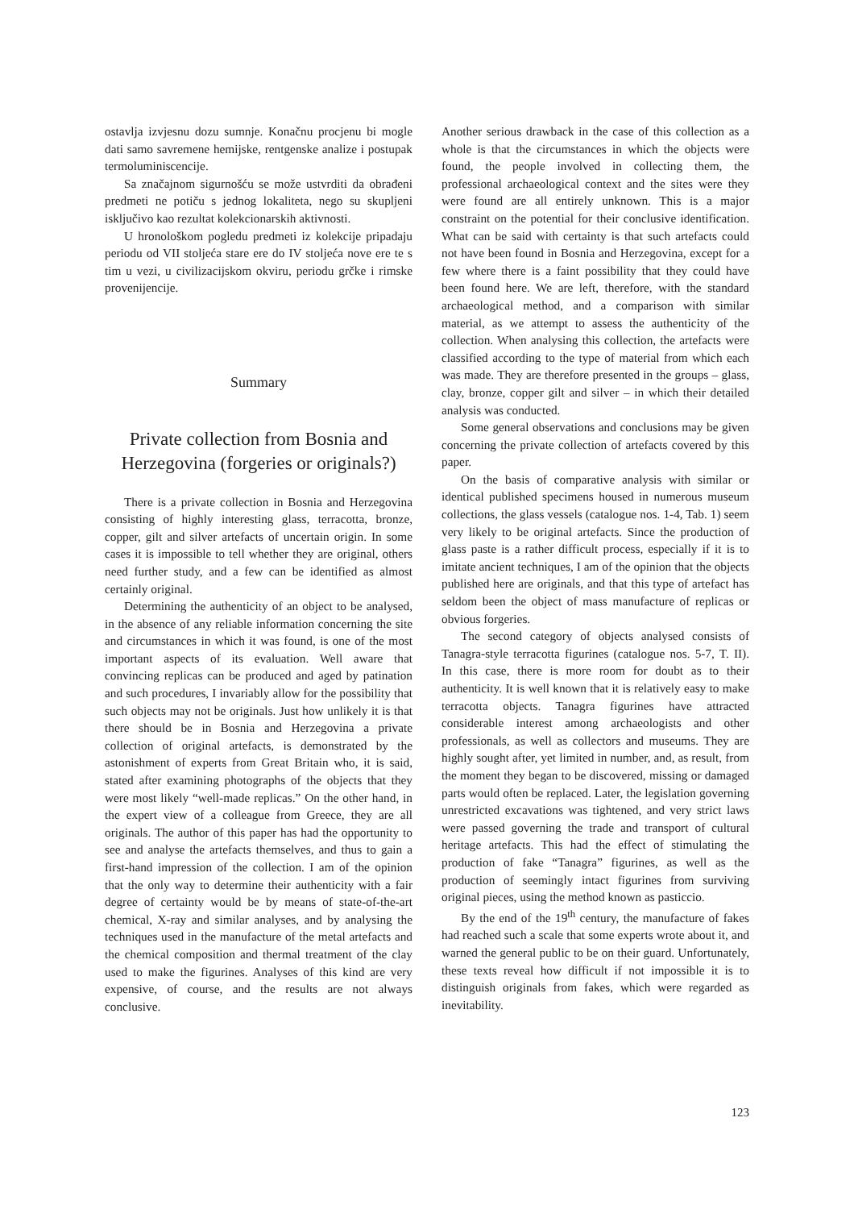ostavlja izvjesnu dozu sumnje. Konačnu procjenu bi mogle dati samo savremene hemijske, rentgenske analize i postupak termoluminiscencije.
Sa značajnom sigurnošću se može ustvrditi da obrađeni predmeti ne potiču s jednog lokaliteta, nego su skupljeni isključivo kao rezultat kolekcionarskih aktivnosti.
U hronološkom pogledu predmeti iz kolekcije pripadaju periodu od VII stoljeća stare ere do IV stoljeća nove ere te s tim u vezi, u civilizacijskom okviru, periodu grčke i rimske provenijencije.
Summary
Private collection from Bosnia and Herzegovina (forgeries or originals?)
There is a private collection in Bosnia and Herzegovina consisting of highly interesting glass, terracotta, bronze, copper, gilt and silver artefacts of uncertain origin. In some cases it is impossible to tell whether they are original, others need further study, and a few can be identified as almost certainly original.
Determining the authenticity of an object to be analysed, in the absence of any reliable information concerning the site and circumstances in which it was found, is one of the most important aspects of its evaluation. Well aware that convincing replicas can be produced and aged by patination and such procedures, I invariably allow for the possibility that such objects may not be originals. Just how unlikely it is that there should be in Bosnia and Herzegovina a private collection of original artefacts, is demonstrated by the astonishment of experts from Great Britain who, it is said, stated after examining photographs of the objects that they were most likely “well-made replicas.” On the other hand, in the expert view of a colleague from Greece, they are all originals. The author of this paper has had the opportunity to see and analyse the artefacts themselves, and thus to gain a first-hand impression of the collection. I am of the opinion that the only way to determine their authenticity with a fair degree of certainty would be by means of state-of-the-art chemical, X-ray and similar analyses, and by analysing the techniques used in the manufacture of the metal artefacts and the chemical composition and thermal treatment of the clay used to make the figurines. Analyses of this kind are very expensive, of course, and the results are not always conclusive.
Another serious drawback in the case of this collection as a whole is that the circumstances in which the objects were found, the people involved in collecting them, the professional archaeological context and the sites were they were found are all entirely unknown. This is a major constraint on the potential for their conclusive identification. What can be said with certainty is that such artefacts could not have been found in Bosnia and Herzegovina, except for a few where there is a faint possibility that they could have been found here. We are left, therefore, with the standard archaeological method, and a comparison with similar material, as we attempt to assess the authenticity of the collection. When analysing this collection, the artefacts were classified according to the type of material from which each was made. They are therefore presented in the groups – glass, clay, bronze, copper gilt and silver – in which their detailed analysis was conducted.
Some general observations and conclusions may be given concerning the private collection of artefacts covered by this paper.
On the basis of comparative analysis with similar or identical published specimens housed in numerous museum collections, the glass vessels (catalogue nos. 1-4, Tab. 1) seem very likely to be original artefacts. Since the production of glass paste is a rather difficult process, especially if it is to imitate ancient techniques, I am of the opinion that the objects published here are originals, and that this type of artefact has seldom been the object of mass manufacture of replicas or obvious forgeries.
The second category of objects analysed consists of Tanagra-style terracotta figurines (catalogue nos. 5-7, T. II). In this case, there is more room for doubt as to their authenticity. It is well known that it is relatively easy to make terracotta objects. Tanagra figurines have attracted considerable interest among archaeologists and other professionals, as well as collectors and museums. They are highly sought after, yet limited in number, and, as result, from the moment they began to be discovered, missing or damaged parts would often be replaced. Later, the legislation governing unrestricted excavations was tightened, and very strict laws were passed governing the trade and transport of cultural heritage artefacts. This had the effect of stimulating the production of fake “Tanagra” figurines, as well as the production of seemingly intact figurines from surviving original pieces, using the method known as pasticcio.
By the end of the 19<sup>th</sup> century, the manufacture of fakes had reached such a scale that some experts wrote about it, and warned the general public to be on their guard. Unfortunately, these texts reveal how difficult if not impossible it is to distinguish originals from fakes, which were regarded as inevitability.
123